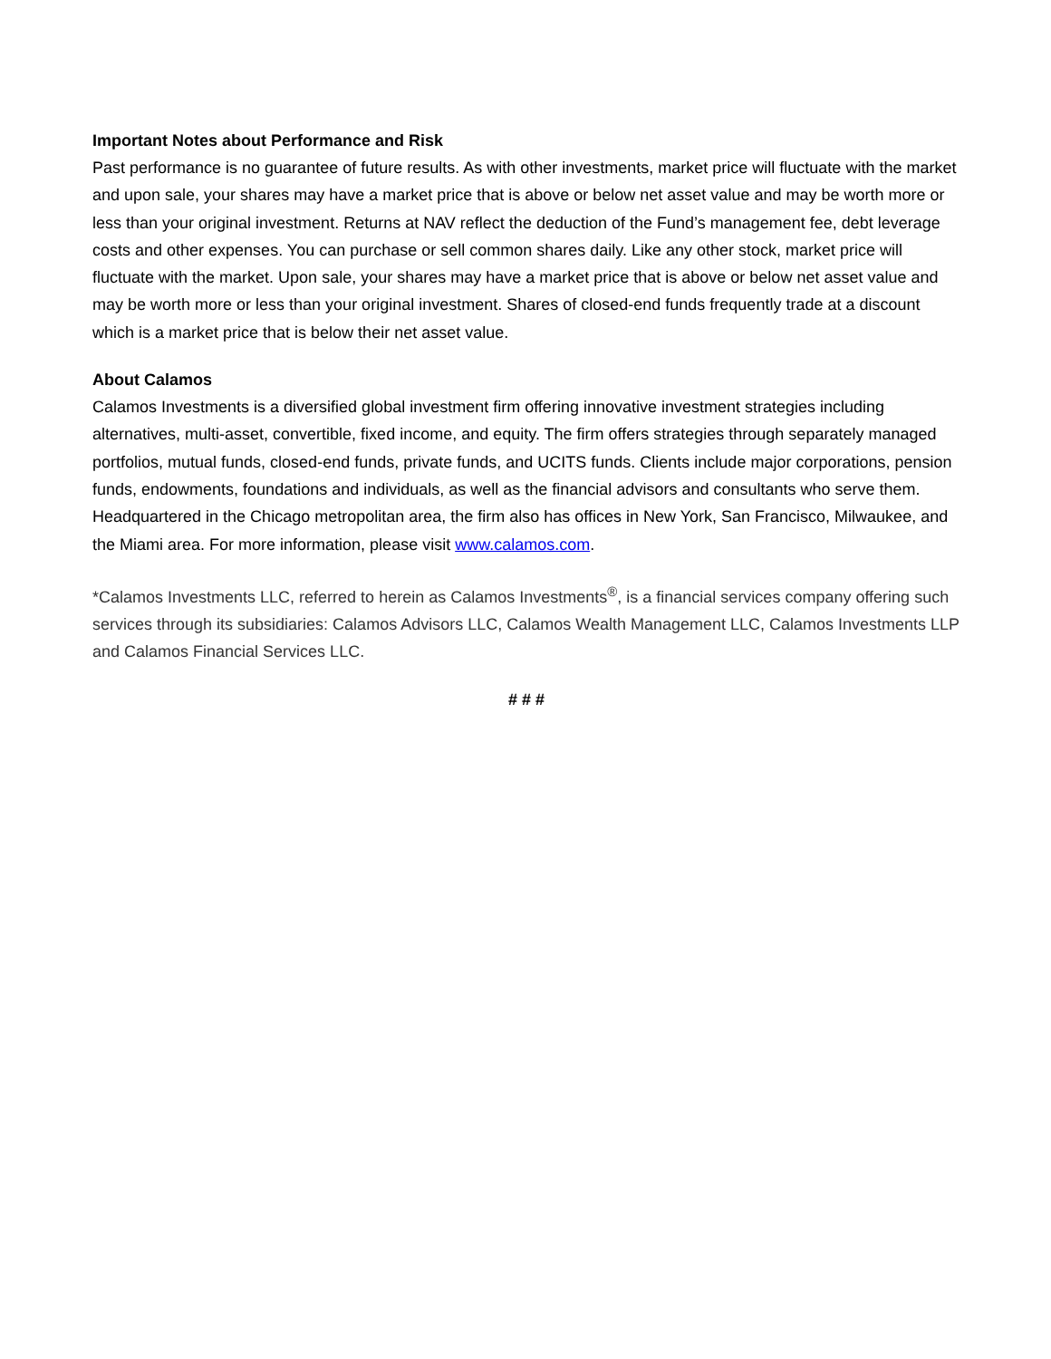Important Notes about Performance and Risk
Past performance is no guarantee of future results. As with other investments, market price will fluctuate with the market and upon sale, your shares may have a market price that is above or below net asset value and may be worth more or less than your original investment. Returns at NAV reflect the deduction of the Fund’s management fee, debt leverage costs and other expenses. You can purchase or sell common shares daily. Like any other stock, market price will fluctuate with the market. Upon sale, your shares may have a market price that is above or below net asset value and may be worth more or less than your original investment. Shares of closed-end funds frequently trade at a discount which is a market price that is below their net asset value.
About Calamos
Calamos Investments is a diversified global investment firm offering innovative investment strategies including alternatives, multi-asset, convertible, fixed income, and equity. The firm offers strategies through separately managed portfolios, mutual funds, closed-end funds, private funds, and UCITS funds. Clients include major corporations, pension funds, endowments, foundations and individuals, as well as the financial advisors and consultants who serve them. Headquartered in the Chicago metropolitan area, the firm also has offices in New York, San Francisco, Milwaukee, and the Miami area. For more information, please visit www.calamos.com.
*Calamos Investments LLC, referred to herein as Calamos Investments<sup>®</sup>, is a financial services company offering such services through its subsidiaries: Calamos Advisors LLC, Calamos Wealth Management LLC, Calamos Investments LLP and Calamos Financial Services LLC.
# # #